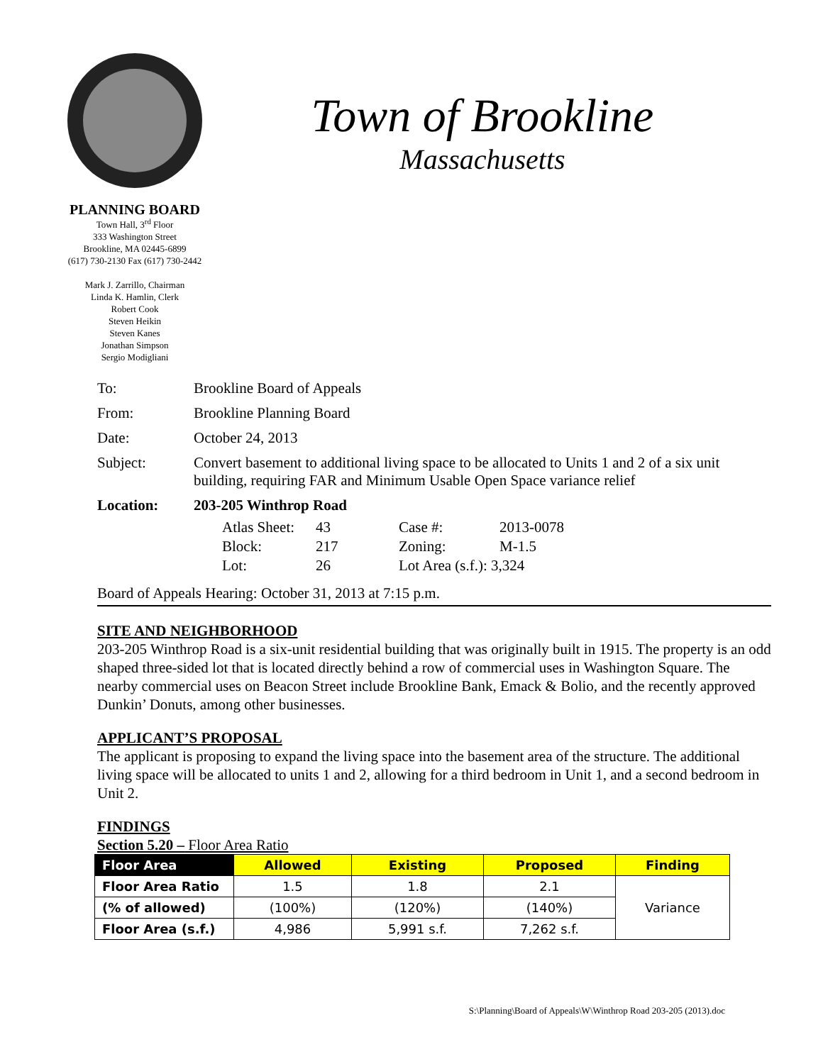Town of Brookline
Massachusetts
PLANNING BOARD
Town Hall, 3<sup>rd</sup> Floor
333 Washington Street
Brookline, MA 02445-6899
(617) 730-2130 Fax (617) 730-2442
Mark J. Zarrillo, Chairman
Linda K. Hamlin, Clerk
Robert Cook
Steven Heikin
Steven Kanes
Jonathan Simpson
Sergio Modigliani
| To: | Brookline Board of Appeals |
| From: | Brookline Planning Board |
| Date: | October 24, 2013 |
| Subject: | Convert basement to additional living space to be allocated to Units 1 and 2 of a six unit building, requiring FAR and Minimum Usable Open Space variance relief |
| Location: | 203-205 Winthrop Road |
| Atlas Sheet: | 43 | Case #: | 2013-0078 |
| Block: | 217 | Zoning: | M-1.5 |
| Lot: | 26 | Lot Area (s.f.): 3,324 | |
Board of Appeals Hearing: October 31, 2013 at 7:15 p.m.
SITE AND NEIGHBORHOOD
203-205 Winthrop Road is a six-unit residential building that was originally built in 1915. The property is an odd shaped three-sided lot that is located directly behind a row of commercial uses in Washington Square. The nearby commercial uses on Beacon Street include Brookline Bank, Emack & Bolio, and the recently approved Dunkin’ Donuts, among other businesses.
APPLICANT’S PROPOSAL
The applicant is proposing to expand the living space into the basement area of the structure. The additional living space will be allocated to units 1 and 2, allowing for a third bedroom in Unit 1, and a second bedroom in Unit 2.
FINDINGS
Section 5.20 – Floor Area Ratio
| Floor Area | Allowed | Existing | Proposed | Finding |
| --- | --- | --- | --- | --- |
| Floor Area Ratio | 1.5 | 1.8 | 2.1 | Variance |
| (% of allowed) | (100%) | (120%) | (140%) | |
| Floor Area (s.f.) | 4,986 | 5,991 s.f. | 7,262 s.f. | |
S:\Planning\Board of Appeals\W\Winthrop Road 203-205 (2013).doc